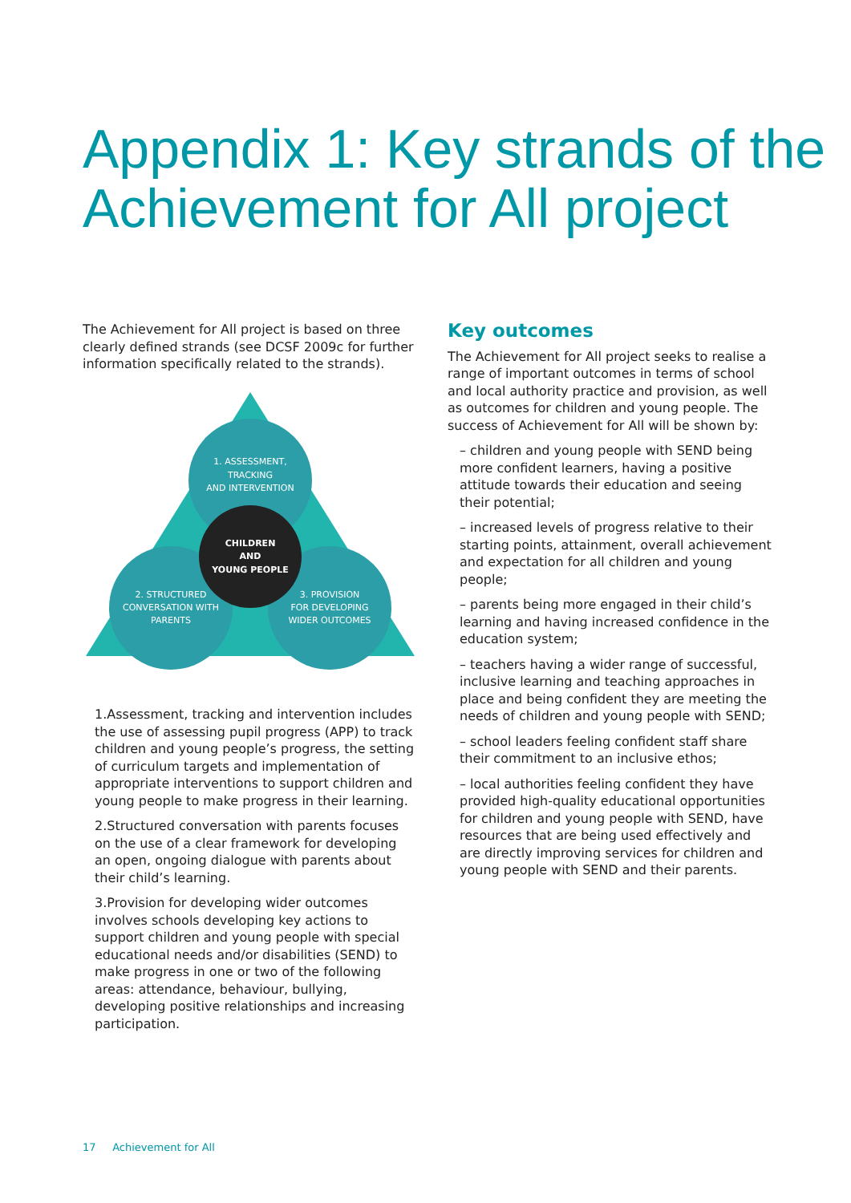Appendix 1: Key strands of the
Achievement for All project
The Achievement for All project is based on three clearly defined strands (see DCSF 2009c for further information specifically related to the strands).
1. ASSESSMENT,
TRACKING
AND INTERVENTION
CHILDREN
AND
YOUNG PEOPLE
2. STRUCTURED
CONVERSATION WITH
PARENTS
3. PROVISION
FOR DEVELOPING
WIDER OUTCOMES
1.Assessment, tracking and intervention includes the use of assessing pupil progress (APP) to track children and young people’s progress, the setting of curriculum targets and implementation of appropriate interventions to support children and young people to make progress in their learning.
2.Structured conversation with parents focuses on the use of a clear framework for developing an open, ongoing dialogue with parents about their child’s learning.
3.Provision for developing wider outcomes involves schools developing key actions to support children and young people with special educational needs and/or disabilities (SEND) to make progress in one or two of the following areas: attendance, behaviour, bullying, developing positive relationships and increasing participation.
Key outcomes
The Achievement for All project seeks to realise a range of important outcomes in terms of school and local authority practice and provision, as well as outcomes for children and young people. The success of Achievement for All will be shown by:
– children and young people with SEND being more confident learners, having a positive attitude towards their education and seeing their potential;
– increased levels of progress relative to their starting points, attainment, overall achievement and expectation for all children and young people;
– parents being more engaged in their child’s learning and having increased confidence in the education system;
– teachers having a wider range of successful, inclusive learning and teaching approaches in place and being confident they are meeting the needs of children and young people with SEND;
– school leaders feeling confident staff share their commitment to an inclusive ethos;
– local authorities feeling confident they have provided high-quality educational opportunities for children and young people with SEND, have resources that are being used effectively and are directly improving services for children and young people with SEND and their parents.
17 Achievement for All